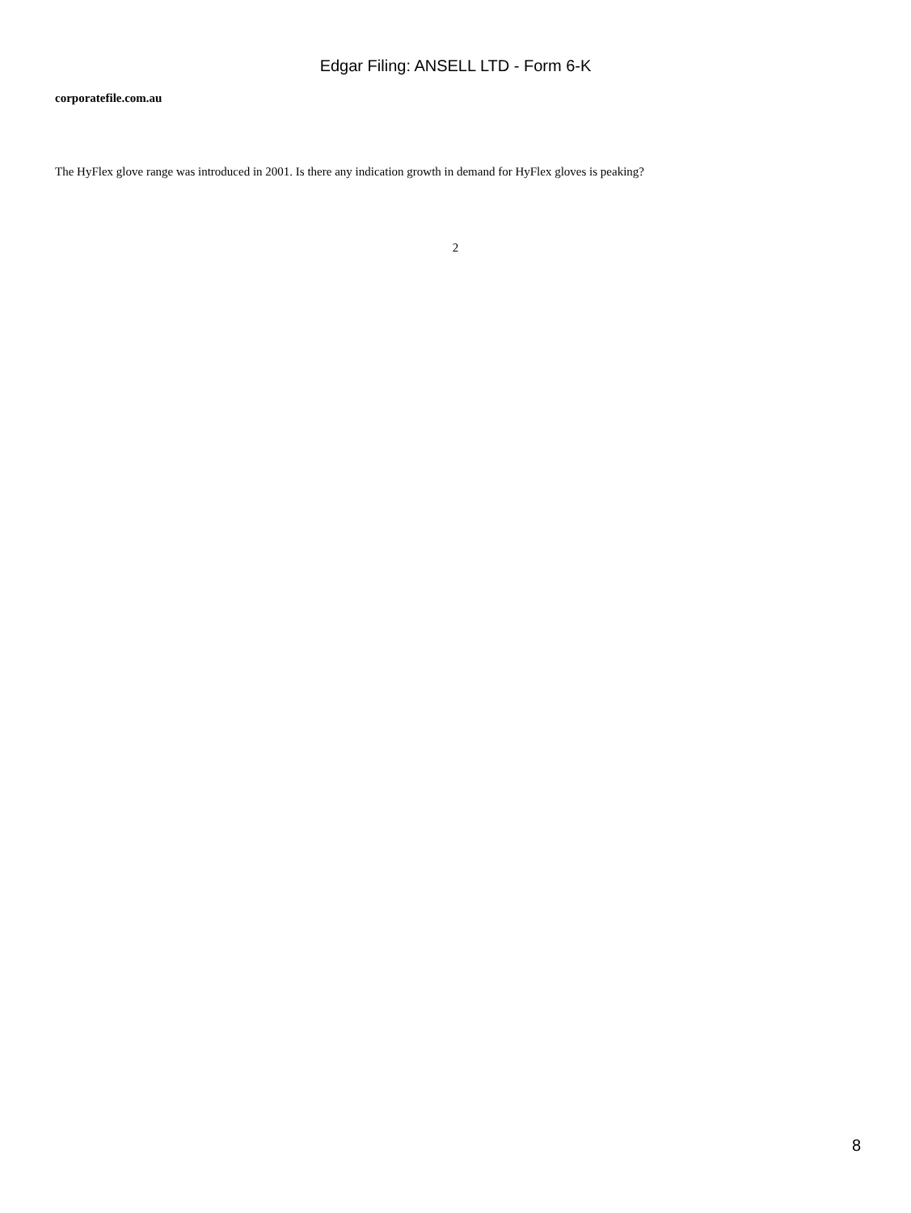Edgar Filing: ANSELL LTD - Form 6-K
corporatefile.com.au
The HyFlex glove range was introduced in 2001. Is there any indication growth in demand for HyFlex gloves is peaking?
2
8